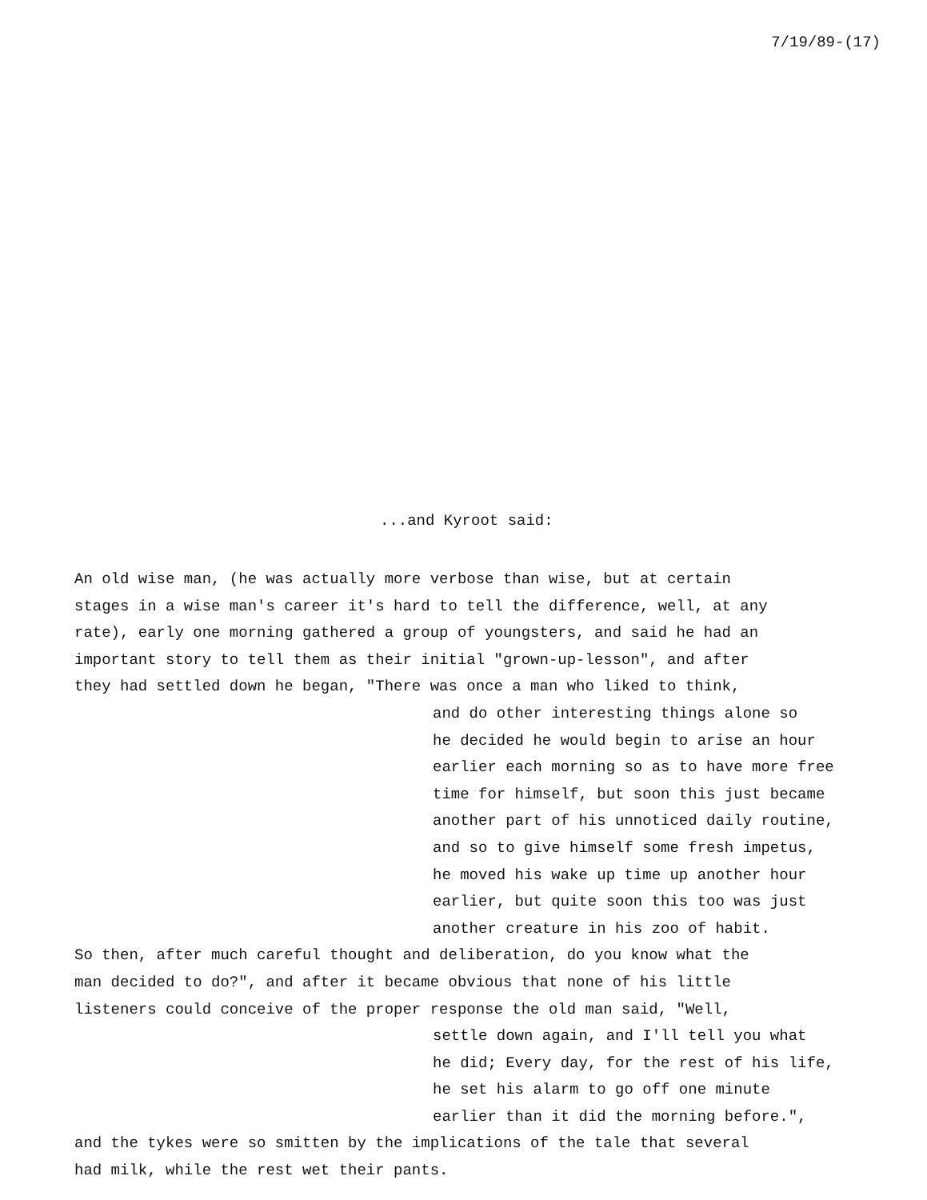7/19/89-(17)
...and Kyroot said:
An old wise man, (he was actually more verbose than wise, but at certain
stages in a wise man's career it's hard to tell the difference, well, at any
rate), early one morning gathered a group of youngsters, and said he had an
important story to tell them as their initial "grown-up-lesson", and after
they had settled down he began, "There was once a man who liked to think,
and do other interesting things alone so
he decided he would begin to arise an hour
earlier each morning so as to have more free
time for himself, but soon this just became
another part of his unnoticed daily routine,
and so to give himself some fresh impetus,
he moved his wake up time up another hour
earlier, but quite soon this too was just
another creature in his zoo of habit.
So then, after much careful thought and deliberation, do you know what the
man decided to do?", and after it became obvious that none of his little
listeners could conceive of the proper response the old man said, "Well,
settle down again, and I'll tell you what
he did; Every day, for the rest of his life,
he set his alarm to go off one minute
earlier than it did the morning before.",
and the tykes were so smitten by the implications of the tale that several
had milk, while the rest wet their pants.